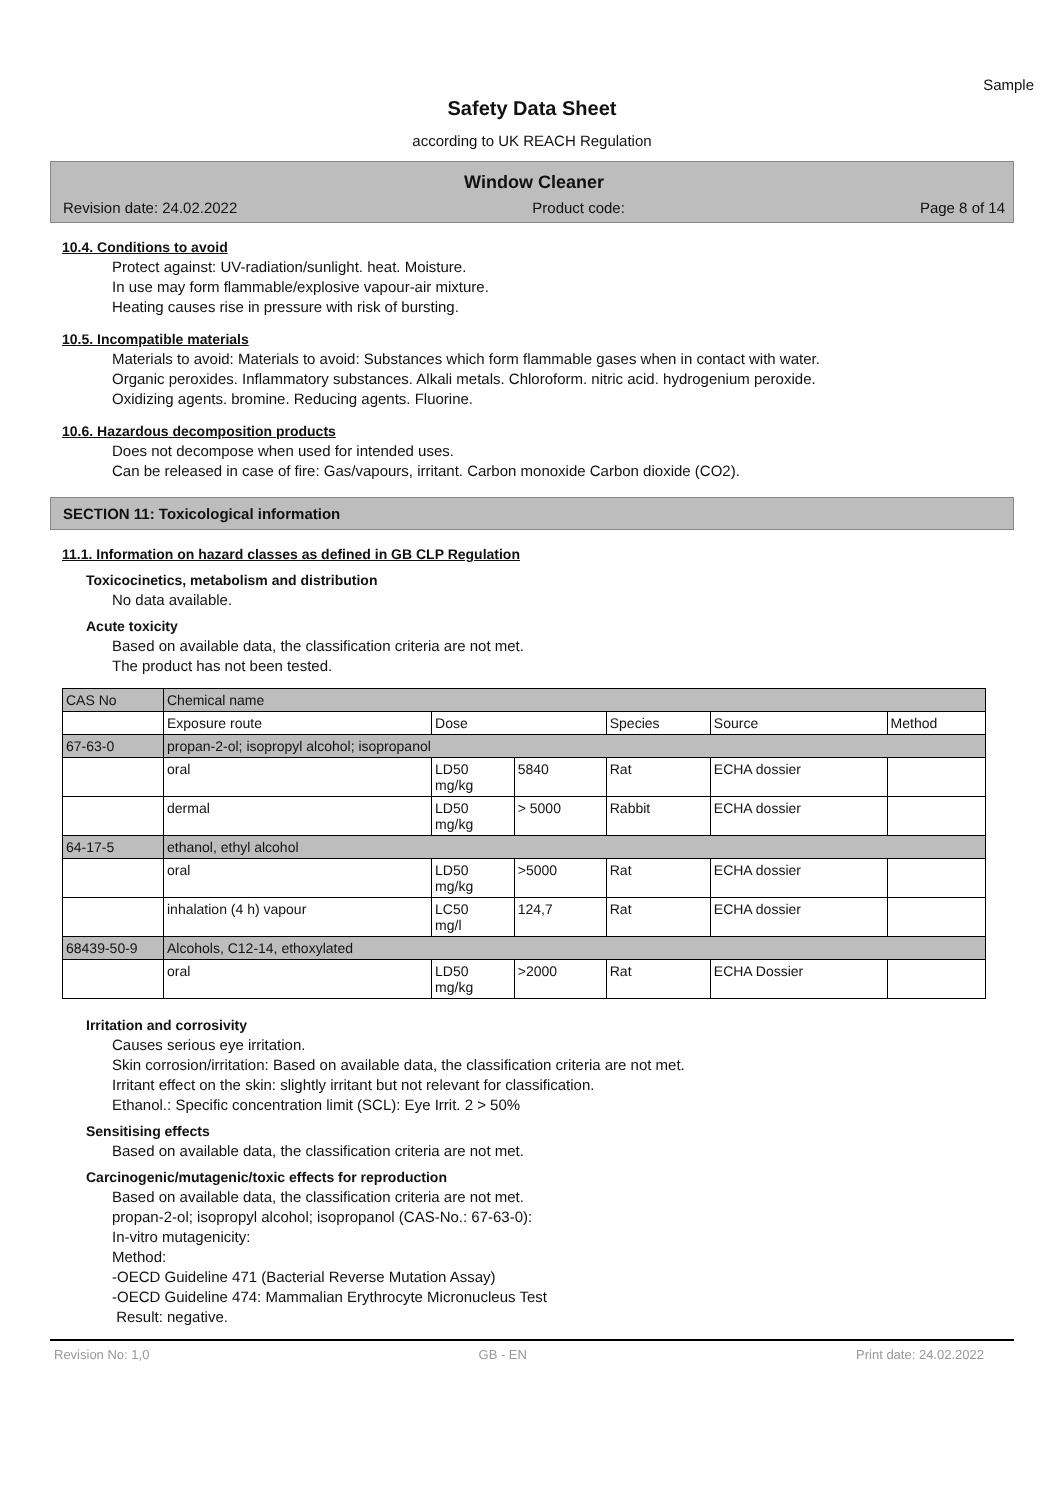Sample
Safety Data Sheet
according to UK REACH Regulation
Window Cleaner
Revision date: 24.02.2022 Product code: Page 8 of 14
10.4. Conditions to avoid
Protect against: UV-radiation/sunlight. heat. Moisture.
In use may form flammable/explosive vapour-air mixture.
Heating causes rise in pressure with risk of bursting.
10.5. Incompatible materials
Materials to avoid: Materials to avoid: Substances which form flammable gases when in contact with water.
Organic peroxides. Inflammatory substances. Alkali metals. Chloroform. nitric acid. hydrogenium peroxide.
Oxidizing agents. bromine. Reducing agents. Fluorine.
10.6. Hazardous decomposition products
Does not decompose when used for intended uses.
Can be released in case of fire: Gas/vapours, irritant. Carbon monoxide Carbon dioxide (CO2).
SECTION 11: Toxicological information
11.1. Information on hazard classes as defined in GB CLP Regulation
Toxicocinetics, metabolism and distribution
No data available.
Acute toxicity
Based on available data, the classification criteria are not met.
The product has not been tested.
| CAS No | Chemical name | | | | | |
| | Exposure route | Dose | | Species | Source | Method |
| 67-63-0 | propan-2-ol; isopropyl alcohol; isopropanol | | | | | |
| | oral | LD50 mg/kg | 5840 | Rat | ECHA dossier | |
| | dermal | LD50 mg/kg | > 5000 | Rabbit | ECHA dossier | |
| 64-17-5 | ethanol, ethyl alcohol | | | | | |
| | oral | LD50 mg/kg | >5000 | Rat | ECHA dossier | |
| | inhalation (4 h) vapour | LC50 mg/l | 124,7 | Rat | ECHA dossier | |
| 68439-50-9 | Alcohols, C12-14, ethoxylated | | | | | |
| | oral | LD50 mg/kg | >2000 | Rat | ECHA Dossier | |
Irritation and corrosivity
Causes serious eye irritation.
Skin corrosion/irritation: Based on available data, the classification criteria are not met.
Irritant effect on the skin: slightly irritant but not relevant for classification.
Ethanol.: Specific concentration limit (SCL): Eye Irrit. 2 > 50%
Sensitising effects
Based on available data, the classification criteria are not met.
Carcinogenic/mutagenic/toxic effects for reproduction
Based on available data, the classification criteria are not met.
propan-2-ol; isopropyl alcohol; isopropanol (CAS-No.: 67-63-0):
In-vitro mutagenicity:
Method:
-OECD Guideline 471 (Bacterial Reverse Mutation Assay)
-OECD Guideline 474: Mammalian Erythrocyte Micronucleus Test
Result: negative.
Revision No: 1,0 GB - EN Print date: 24.02.2022